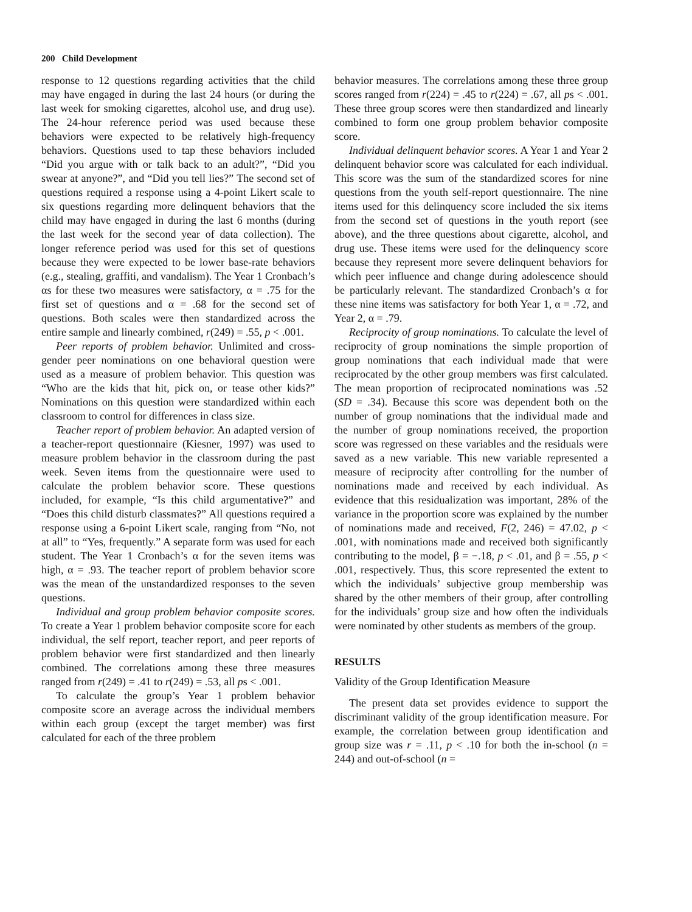200 Child Development
response to 12 questions regarding activities that the child may have engaged in during the last 24 hours (or during the last week for smoking cigarettes, alcohol use, and drug use). The 24-hour reference period was used because these behaviors were expected to be relatively high-frequency behaviors. Questions used to tap these behaviors included “Did you argue with or talk back to an adult?”, “Did you swear at anyone?”, and “Did you tell lies?” The second set of questions required a response using a 4-point Likert scale to six questions regarding more delinquent behaviors that the child may have engaged in during the last 6 months (during the last week for the second year of data collection). The longer reference period was used for this set of questions because they were expected to be lower base-rate behaviors (e.g., stealing, graffiti, and vandalism). The Year 1 Cronbach’s αs for these two measures were satisfactory, α = .75 for the first set of questions and α = .68 for the second set of questions. Both scales were then standardized across the entire sample and linearly combined, r(249) = .55, p < .001.
Peer reports of problem behavior. Unlimited and cross-gender peer nominations on one behavioral question were used as a measure of problem behavior. This question was “Who are the kids that hit, pick on, or tease other kids?” Nominations on this question were standardized within each classroom to control for differences in class size.
Teacher report of problem behavior. An adapted version of a teacher-report questionnaire (Kiesner, 1997) was used to measure problem behavior in the classroom during the past week. Seven items from the questionnaire were used to calculate the problem behavior score. These questions included, for example, “Is this child argumentative?” and “Does this child disturb classmates?” All questions required a response using a 6-point Likert scale, ranging from “No, not at all” to “Yes, frequently.” A separate form was used for each student. The Year 1 Cronbach’s α for the seven items was high, α = .93. The teacher report of problem behavior score was the mean of the unstandardized responses to the seven questions.
Individual and group problem behavior composite scores. To create a Year 1 problem behavior composite score for each individual, the self report, teacher report, and peer reports of problem behavior were first standardized and then linearly combined. The correlations among these three measures ranged from r(249) = .41 to r(249) = .53, all ps < .001.
To calculate the group’s Year 1 problem behavior composite score an average across the individual members within each group (except the target member) was first calculated for each of the three problem
behavior measures. The correlations among these three group scores ranged from r(224) = .45 to r(224) = .67, all ps < .001. These three group scores were then standardized and linearly combined to form one group problem behavior composite score.
Individual delinquent behavior scores. A Year 1 and Year 2 delinquent behavior score was calculated for each individual. This score was the sum of the standardized scores for nine questions from the youth self-report questionnaire. The nine items used for this delinquency score included the six items from the second set of questions in the youth report (see above), and the three questions about cigarette, alcohol, and drug use. These items were used for the delinquency score because they represent more severe delinquent behaviors for which peer influence and change during adolescence should be particularly relevant. The standardized Cronbach’s α for these nine items was satisfactory for both Year 1, α = .72, and Year 2, α = .79.
Reciprocity of group nominations. To calculate the level of reciprocity of group nominations the simple proportion of group nominations that each individual made that were reciprocated by the other group members was first calculated. The mean proportion of reciprocated nominations was .52 (SD = .34). Because this score was dependent both on the number of group nominations that the individual made and the number of group nominations received, the proportion score was regressed on these variables and the residuals were saved as a new variable. This new variable represented a measure of reciprocity after controlling for the number of nominations made and received by each individual. As evidence that this residualization was important, 28% of the variance in the proportion score was explained by the number of nominations made and received, F(2, 246) = 47.02, p < .001, with nominations made and received both significantly contributing to the model, β = −.18, p < .01, and β = .55, p < .001, respectively. Thus, this score represented the extent to which the individuals’ subjective group membership was shared by the other members of their group, after controlling for the individuals’ group size and how often the individuals were nominated by other students as members of the group.
RESULTS
Validity of the Group Identification Measure
The present data set provides evidence to support the discriminant validity of the group identification measure. For example, the correlation between group identification and group size was r = .11, p < .10 for both the in-school (n = 244) and out-of-school (n =